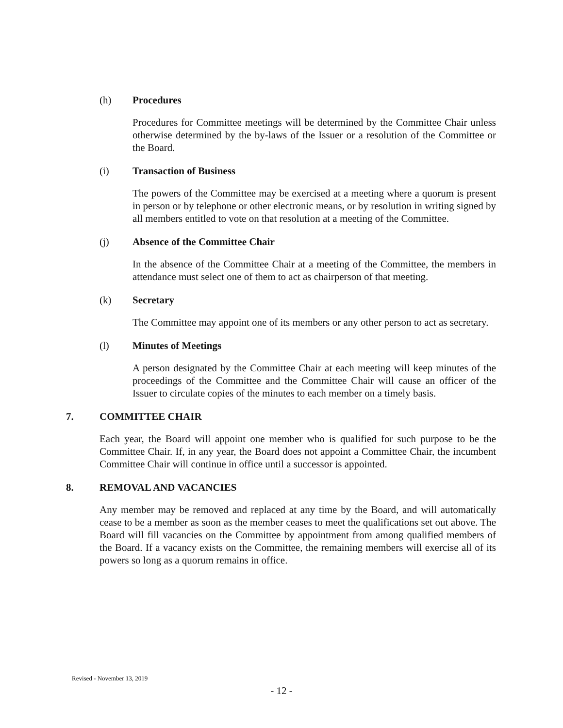(h) Procedures
Procedures for Committee meetings will be determined by the Committee Chair unless otherwise determined by the by-laws of the Issuer or a resolution of the Committee or the Board.
(i) Transaction of Business
The powers of the Committee may be exercised at a meeting where a quorum is present in person or by telephone or other electronic means, or by resolution in writing signed by all members entitled to vote on that resolution at a meeting of the Committee.
(j) Absence of the Committee Chair
In the absence of the Committee Chair at a meeting of the Committee, the members in attendance must select one of them to act as chairperson of that meeting.
(k) Secretary
The Committee may appoint one of its members or any other person to act as secretary.
(l) Minutes of Meetings
A person designated by the Committee Chair at each meeting will keep minutes of the proceedings of the Committee and the Committee Chair will cause an officer of the Issuer to circulate copies of the minutes to each member on a timely basis.
7. COMMITTEE CHAIR
Each year, the Board will appoint one member who is qualified for such purpose to be the Committee Chair. If, in any year, the Board does not appoint a Committee Chair, the incumbent Committee Chair will continue in office until a successor is appointed.
8. REMOVAL AND VACANCIES
Any member may be removed and replaced at any time by the Board, and will automatically cease to be a member as soon as the member ceases to meet the qualifications set out above. The Board will fill vacancies on the Committee by appointment from among qualified members of the Board. If a vacancy exists on the Committee, the remaining members will exercise all of its powers so long as a quorum remains in office.
Revised - November 13, 2019
- 12 -